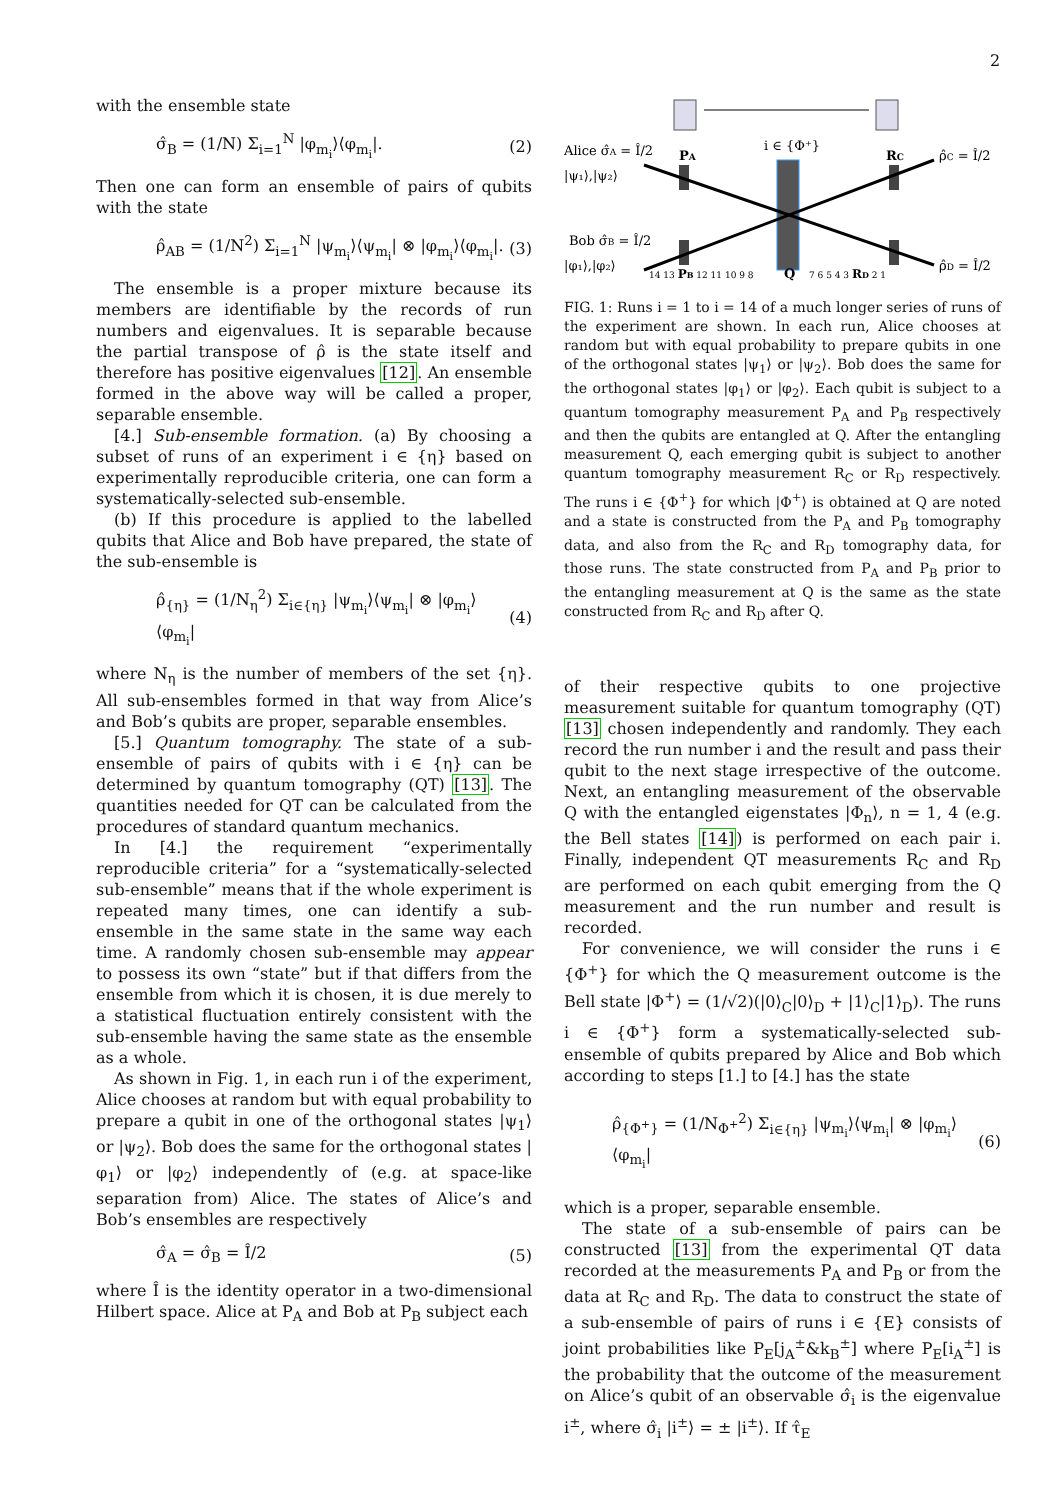2
with the ensemble state
σ̂<sub>B</sub> = (1/N) Σ<sub>i=1</sub><sup>N</sup> |φ<sub>m<sub>i</sub></sub>⟩⟨φ<sub>m<sub>i</sub></sub>|. (2)
Then one can form an ensemble of pairs of qubits with the state
ρ̂<sub>AB</sub> = (1/N<sup>2</sup>) Σ<sub>i=1</sub><sup>N</sup> |ψ<sub>m<sub>i</sub></sub>⟩⟨ψ<sub>m<sub>i</sub></sub>| ⊗ |φ<sub>m<sub>i</sub></sub>⟩⟨φ<sub>m<sub>i</sub></sub>|. (3)
The ensemble is a proper mixture because its members are identifiable by the records of run numbers and eigenvalues. It is separable because the partial transpose of ρ̂ is the state itself and therefore has positive eigenvalues [12]. An ensemble formed in the above way will be called a proper, separable ensemble.
[4.] Sub-ensemble formation. (a) By choosing a subset of runs of an experiment i ∈ {η} based on experimentally reproducible criteria, one can form a systematically-selected sub-ensemble.
(b) If this procedure is applied to the labelled qubits that Alice and Bob have prepared, the state of the sub-ensemble is
ρ̂<sub>{η}</sub> = (1/N<sub>η</sub><sup>2</sup>) Σ<sub>i∈{η}</sub> |ψ<sub>m<sub>i</sub></sub>⟩⟨ψ<sub>m<sub>i</sub></sub>| ⊗ |φ<sub>m<sub>i</sub></sub>⟩⟨φ<sub>m<sub>i</sub></sub>| (4)
where N<sub>η</sub> is the number of members of the set {η}. All sub-ensembles formed in that way from Alice’s and Bob’s qubits are proper, separable ensembles.
[5.] Quantum tomography. The state of a sub-ensemble of pairs of qubits with i ∈ {η} can be determined by quantum tomography (QT) [13]. The quantities needed for QT can be calculated from the procedures of standard quantum mechanics.
In [4.] the requirement “experimentally reproducible criteria” for a “systematically-selected sub-ensemble” means that if the whole experiment is repeated many times, one can identify a sub-ensemble in the same state in the same way each time. A randomly chosen sub-ensemble may appear to possess its own “state” but if that differs from the ensemble from which it is chosen, it is due merely to a statistical fluctuation entirely consistent with the sub-ensemble having the same state as the ensemble as a whole.
As shown in Fig. 1, in each run i of the experiment, Alice chooses at random but with equal probability to prepare a qubit in one of the orthogonal states |ψ<sub>1</sub>⟩ or |ψ<sub>2</sub>⟩. Bob does the same for the orthogonal states |φ<sub>1</sub>⟩ or |φ<sub>2</sub>⟩ independently of (e.g. at space-like separation from) Alice. The states of Alice’s and Bob’s ensembles are respectively
σ̂<sub>A</sub> = σ̂<sub>B</sub> = Î/2 (5)
where Î is the identity operator in a two-dimensional Hilbert space. Alice at P<sub>A</sub> and Bob at P<sub>B</sub> subject each
Alice σ̂A = Î/2
PA
|ψ₁⟩,|ψ₂⟩
i ∈ {Φ⁺}
RC
ρ̂C = Î/2
Bob σ̂B = Î/2
|φ₁⟩,|φ₂⟩
14 13 PB 12 11 10 9 8
Q
7 6 5 4 3 RD 2 1
ρ̂D = Î/2
FIG. 1: Runs i = 1 to i = 14 of a much longer series of runs of the experiment are shown. In each run, Alice chooses at random but with equal probability to prepare qubits in one of the orthogonal states |ψ<sub>1</sub>⟩ or |ψ<sub>2</sub>⟩. Bob does the same for the orthogonal states |φ<sub>1</sub>⟩ or |φ<sub>2</sub>⟩. Each qubit is subject to a quantum tomography measurement P<sub>A</sub> and P<sub>B</sub> respectively and then the qubits are entangled at Q. After the entangling measurement Q, each emerging qubit is subject to another quantum tomography measurement R<sub>C</sub> or R<sub>D</sub> respectively. The runs i ∈ {Φ<sup>+</sup>} for which |Φ<sup>+</sup>⟩ is obtained at Q are noted and a state is constructed from the P<sub>A</sub> and P<sub>B</sub> tomography data, and also from the R<sub>C</sub> and R<sub>D</sub> tomography data, for those runs. The state constructed from P<sub>A</sub> and P<sub>B</sub> prior to the entangling measurement at Q is the same as the state constructed from R<sub>C</sub> and R<sub>D</sub> after Q.
of their respective qubits to one projective measurement suitable for quantum tomography (QT) [13] chosen independently and randomly. They each record the run number i and the result and pass their qubit to the next stage irrespective of the outcome. Next, an entangling measurement of the observable Q with the entangled eigenstates |Φ<sub>n</sub>⟩, n = 1, 4 (e.g. the Bell states [14]) is performed on each pair i. Finally, independent QT measurements R<sub>C</sub> and R<sub>D</sub> are performed on each qubit emerging from the Q measurement and the run number and result is recorded.
For convenience, we will consider the runs i ∈ {Φ<sup>+</sup>} for which the Q measurement outcome is the Bell state |Φ<sup>+</sup>⟩ = (1/√2)(|0⟩<sub>C</sub>|0⟩<sub>D</sub> + |1⟩<sub>C</sub>|1⟩<sub>D</sub>). The runs i ∈ {Φ<sup>+</sup>} form a systematically-selected sub-ensemble of qubits prepared by Alice and Bob which according to steps [1.] to [4.] has the state
ρ̂<sub>{Φ<sup>+</sup>}</sub> = (1/N<sub>Φ<sup>+</sup></sub><sup>2</sup>) Σ<sub>i∈{η}</sub> |ψ<sub>m<sub>i</sub></sub>⟩⟨ψ<sub>m<sub>i</sub></sub>| ⊗ |φ<sub>m<sub>i</sub></sub>⟩⟨φ<sub>m<sub>i</sub></sub>| (6)
which is a proper, separable ensemble.
The state of a sub-ensemble of pairs can be constructed [13] from the experimental QT data recorded at the measurements P<sub>A</sub> and P<sub>B</sub> or from the data at R<sub>C</sub> and R<sub>D</sub>. The data to construct the state of a sub-ensemble of pairs of runs i ∈ {E} consists of joint probabilities like P<sub>E</sub>[j<sub>A</sub><sup>±</sup>&k<sub>B</sub><sup>±</sup>] where P<sub>E</sub>[i<sub>A</sub><sup>±</sup>] is the probability that the outcome of the measurement on Alice’s qubit of an observable σ̂<sub>i</sub> is the eigenvalue i<sup>±</sup>, where σ̂<sub>i</sub> |i<sup>±</sup>⟩ = ± |i<sup>±</sup>⟩. If τ̂<sub>E</sub>